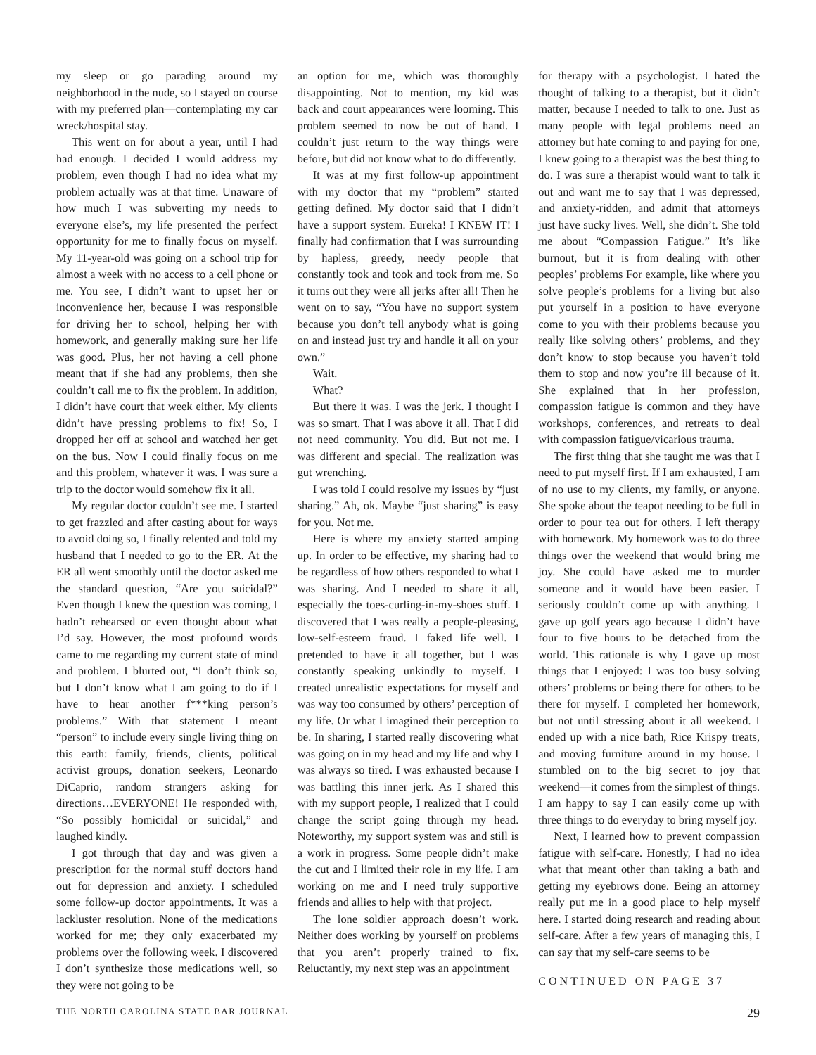my sleep or go parading around my neighborhood in the nude, so I stayed on course with my preferred plan—contemplating my car wreck/hospital stay.
This went on for about a year, until I had had enough. I decided I would address my problem, even though I had no idea what my problem actually was at that time. Unaware of how much I was subverting my needs to everyone else’s, my life presented the perfect opportunity for me to finally focus on myself. My 11-year-old was going on a school trip for almost a week with no access to a cell phone or me. You see, I didn’t want to upset her or inconvenience her, because I was responsible for driving her to school, helping her with homework, and generally making sure her life was good. Plus, her not having a cell phone meant that if she had any problems, then she couldn’t call me to fix the problem. In addition, I didn’t have court that week either. My clients didn’t have pressing problems to fix! So, I dropped her off at school and watched her get on the bus. Now I could finally focus on me and this problem, whatever it was. I was sure a trip to the doctor would somehow fix it all.
My regular doctor couldn’t see me. I started to get frazzled and after casting about for ways to avoid doing so, I finally relented and told my husband that I needed to go to the ER. At the ER all went smoothly until the doctor asked me the standard question, “Are you suicidal?” Even though I knew the question was coming, I hadn’t rehearsed or even thought about what I’d say. However, the most profound words came to me regarding my current state of mind and problem. I blurted out, “I don’t think so, but I don’t know what I am going to do if I have to hear another f***king person’s problems.” With that statement I meant “person” to include every single living thing on this earth: family, friends, clients, political activist groups, donation seekers, Leonardo DiCaprio, random strangers asking for directions…EVERYONE! He responded with, “So possibly homicidal or suicidal,” and laughed kindly.
I got through that day and was given a prescription for the normal stuff doctors hand out for depression and anxiety. I scheduled some follow-up doctor appointments. It was a lackluster resolution. None of the medications worked for me; they only exacerbated my problems over the following week. I discovered I don’t synthesize those medications well, so they were not going to be
an option for me, which was thoroughly disappointing. Not to mention, my kid was back and court appearances were looming. This problem seemed to now be out of hand. I couldn’t just return to the way things were before, but did not know what to do differently.
It was at my first follow-up appointment with my doctor that my “problem” started getting defined. My doctor said that I didn’t have a support system. Eureka! I KNEW IT! I finally had confirmation that I was surrounding by hapless, greedy, needy people that constantly took and took and took from me. So it turns out they were all jerks after all! Then he went on to say, “You have no support system because you don’t tell anybody what is going on and instead just try and handle it all on your own.”
Wait.
What?
But there it was. I was the jerk. I thought I was so smart. That I was above it all. That I did not need community. You did. But not me. I was different and special. The realization was gut wrenching.
I was told I could resolve my issues by “just sharing.” Ah, ok. Maybe “just sharing” is easy for you. Not me.
Here is where my anxiety started amping up. In order to be effective, my sharing had to be regardless of how others responded to what I was sharing. And I needed to share it all, especially the toes-curling-in-my-shoes stuff. I discovered that I was really a people-pleasing, low-self-esteem fraud. I faked life well. I pretended to have it all together, but I was constantly speaking unkindly to myself. I created unrealistic expectations for myself and was way too consumed by others’ perception of my life. Or what I imagined their perception to be. In sharing, I started really discovering what was going on in my head and my life and why I was always so tired. I was exhausted because I was battling this inner jerk. As I shared this with my support people, I realized that I could change the script going through my head. Noteworthy, my support system was and still is a work in progress. Some people didn’t make the cut and I limited their role in my life. I am working on me and I need truly supportive friends and allies to help with that project.
The lone soldier approach doesn’t work. Neither does working by yourself on problems that you aren’t properly trained to fix. Reluctantly, my next step was an appointment
for therapy with a psychologist. I hated the thought of talking to a therapist, but it didn’t matter, because I needed to talk to one. Just as many people with legal problems need an attorney but hate coming to and paying for one, I knew going to a therapist was the best thing to do. I was sure a therapist would want to talk it out and want me to say that I was depressed, and anxiety-ridden, and admit that attorneys just have sucky lives. Well, she didn’t. She told me about “Compassion Fatigue.” It’s like burnout, but it is from dealing with other peoples’ problems For example, like where you solve people’s problems for a living but also put yourself in a position to have everyone come to you with their problems because you really like solving others’ problems, and they don’t know to stop because you haven’t told them to stop and now you’re ill because of it. She explained that in her profession, compassion fatigue is common and they have workshops, conferences, and retreats to deal with compassion fatigue/vicarious trauma.
The first thing that she taught me was that I need to put myself first. If I am exhausted, I am of no use to my clients, my family, or anyone. She spoke about the teapot needing to be full in order to pour tea out for others. I left therapy with homework. My homework was to do three things over the weekend that would bring me joy. She could have asked me to murder someone and it would have been easier. I seriously couldn’t come up with anything. I gave up golf years ago because I didn’t have four to five hours to be detached from the world. This rationale is why I gave up most things that I enjoyed: I was too busy solving others’ problems or being there for others to be there for myself. I completed her homework, but not until stressing about it all weekend. I ended up with a nice bath, Rice Krispy treats, and moving furniture around in my house. I stumbled on to the big secret to joy that weekend—it comes from the simplest of things. I am happy to say I can easily come up with three things to do everyday to bring myself joy.
Next, I learned how to prevent compassion fatigue with self-care. Honestly, I had no idea what that meant other than taking a bath and getting my eyebrows done. Being an attorney really put me in a good place to help myself here. I started doing research and reading about self-care. After a few years of managing this, I can say that my self-care seems to be
CONTINUED ON PAGE 37
THE NORTH CAROLINA STATE BAR JOURNAL 29